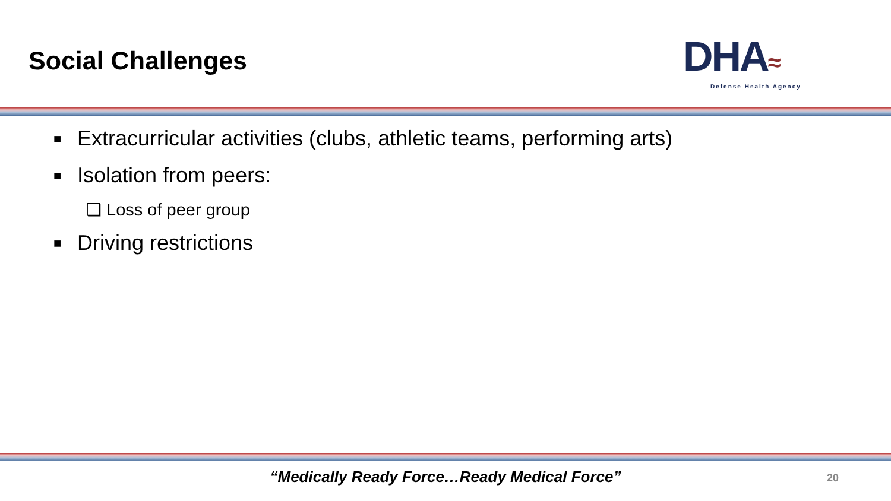Social Challenges
DHA≈
Defense Health Agency
■ Extracurricular activities (clubs, athletic teams, performing arts)
■ Isolation from peers:
❑ Loss of peer group
■ Driving restrictions
“Medically Ready Force…Ready Medical Force” 20